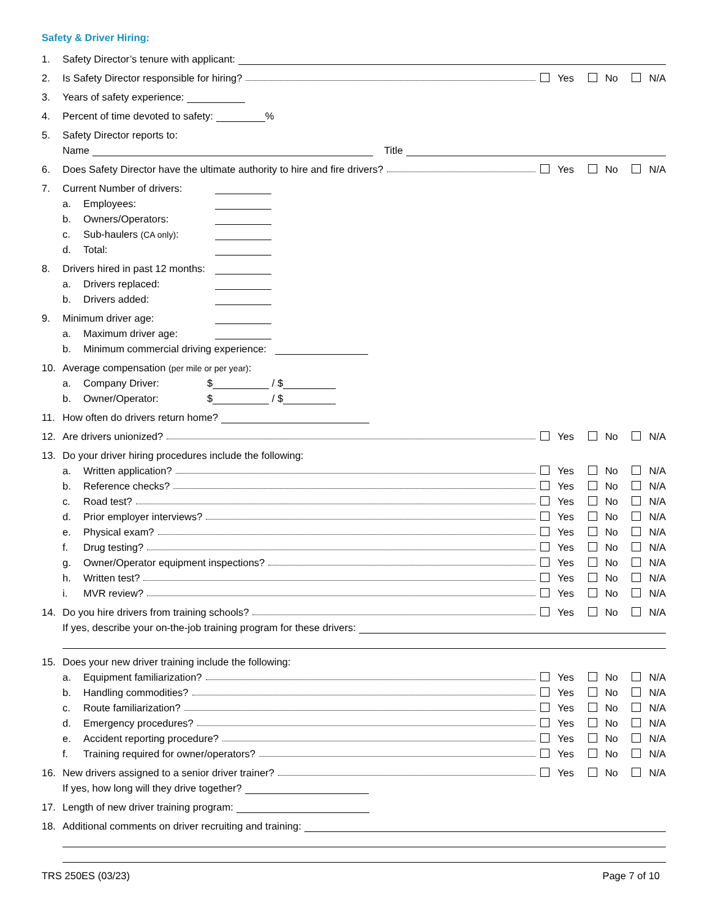Safety & Driver Hiring:
1. Safety Director’s tenure with applicant:
2. Is Safety Director responsible for hiring? Yes No N/A
3. Years of safety experience:
4. Percent of time devoted to safety: %
5. Safety Director reports to:
Name Title
6. Does Safety Director have the ultimate authority to hire and fire drivers? Yes No N/A
7. Current Number of drivers:
a. Employees:
b. Owners/Operators:
c. Sub-haulers (CA only):
d. Total:
8. Drivers hired in past 12 months:
a. Drivers replaced:
b. Drivers added:
9. Minimum driver age:
a. Maximum driver age:
b. Minimum commercial driving experience:
10. Average compensation (per mile or per year):
a. Company Driver: $ / $
b. Owner/Operator: $ / $
11. How often do drivers return home?
12. Are drivers unionized? Yes No N/A
13. Do your driver hiring procedures include the following:
a. Written application? Yes No N/A
b. Reference checks? Yes No N/A
c. Road test? Yes No N/A
d. Prior employer interviews? Yes No N/A
e. Physical exam? Yes No N/A
f. Drug testing? Yes No N/A
g. Owner/Operator equipment inspections? Yes No N/A
h. Written test? Yes No N/A
i. MVR review? Yes No N/A
14. Do you hire drivers from training schools? Yes No N/A
If yes, describe your on-the-job training program for these drivers:
15. Does your new driver training include the following:
a. Equipment familiarization? Yes No N/A
b. Handling commodities? Yes No N/A
c. Route familiarization? Yes No N/A
d. Emergency procedures? Yes No N/A
e. Accident reporting procedure? Yes No N/A
f. Training required for owner/operators? Yes No N/A
16. New drivers assigned to a senior driver trainer? Yes No N/A
If yes, how long will they drive together?
17. Length of new driver training program:
18. Additional comments on driver recruiting and training:
TRS 250ES (03/23) Page 7 of 10